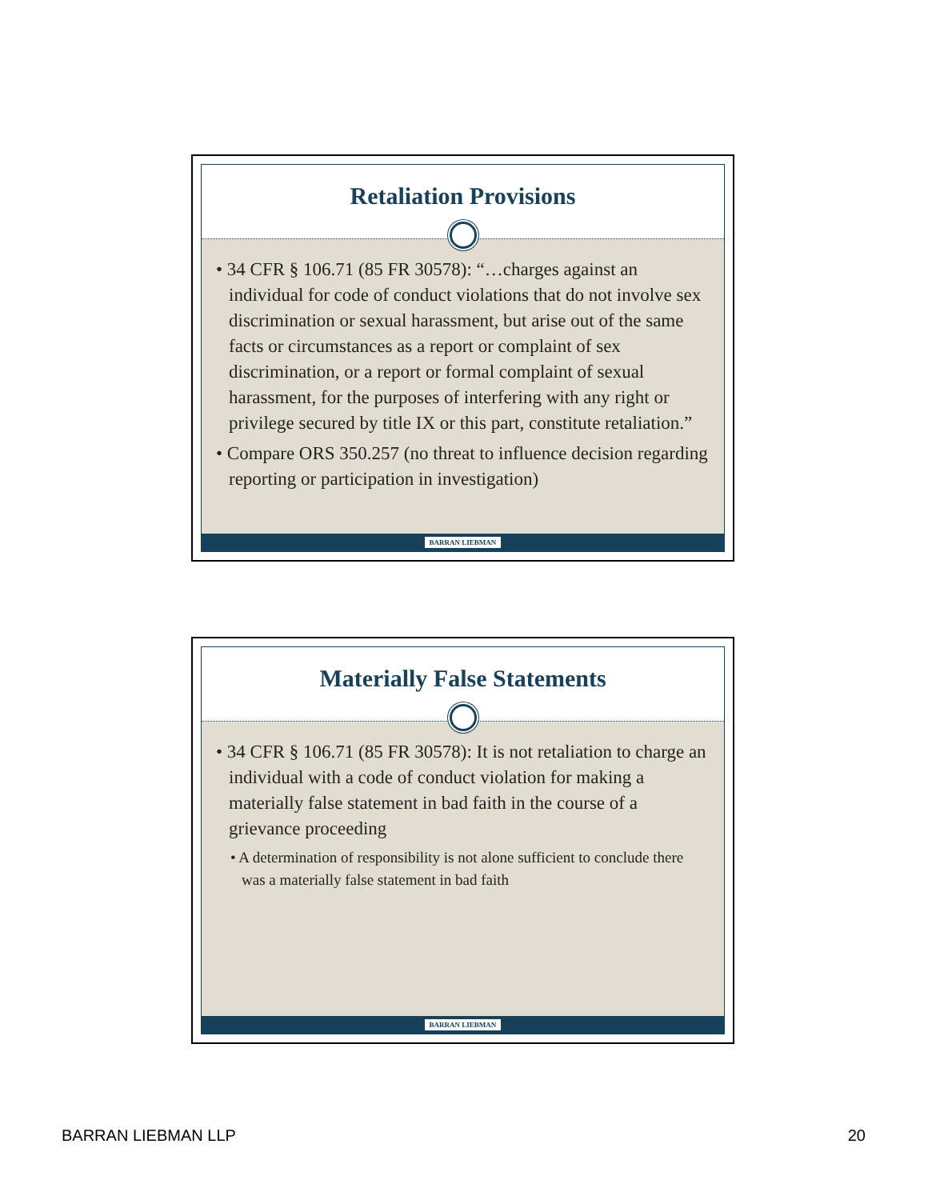Retaliation Provisions
• 34 CFR § 106.71 (85 FR 30578): “…charges against an individual for code of conduct violations that do not involve sex discrimination or sexual harassment, but arise out of the same facts or circumstances as a report or complaint of sex discrimination, or a report or formal complaint of sexual harassment, for the purposes of interfering with any right or privilege secured by title IX or this part, constitute retaliation.”
• Compare ORS 350.257 (no threat to influence decision regarding reporting or participation in investigation)
BARRAN LIEBMAN
Materially False Statements
• 34 CFR § 106.71 (85 FR 30578): It is not retaliation to charge an individual with a code of conduct violation for making a materially false statement in bad faith in the course of a grievance proceeding
• A determination of responsibility is not alone sufficient to conclude there was a materially false statement in bad faith
BARRAN LIEBMAN
BARRAN LIEBMAN LLP 20